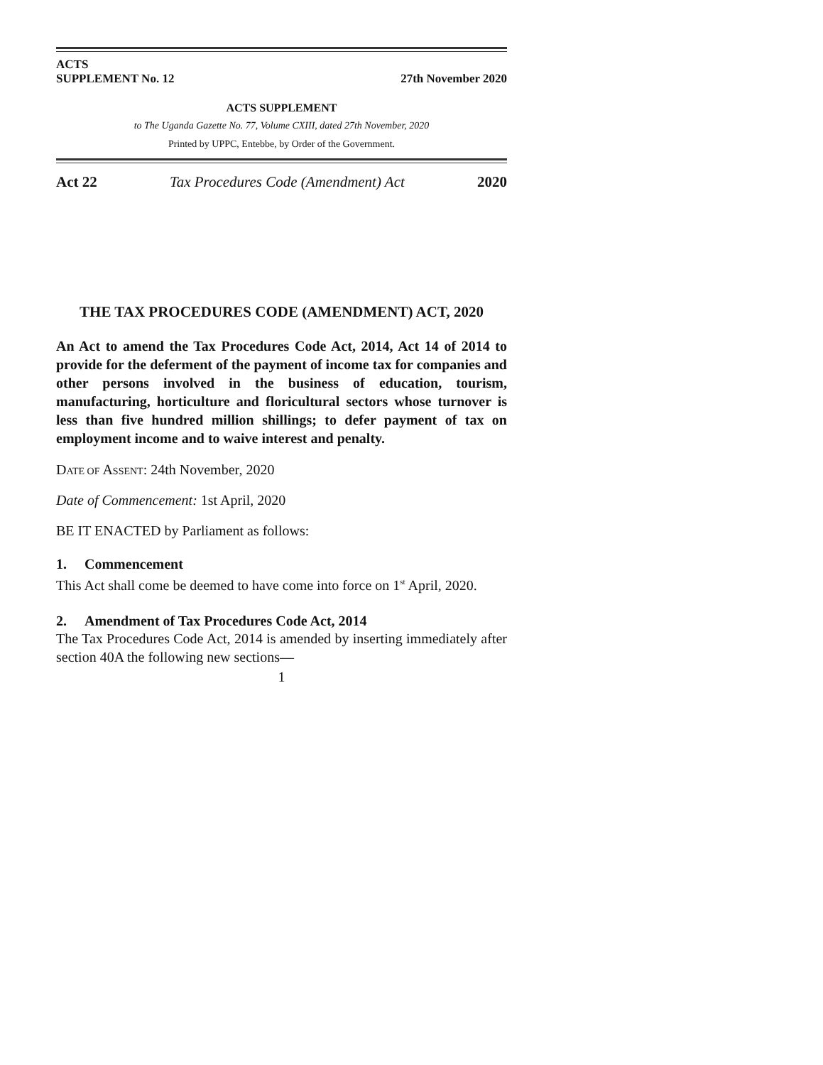ACTS
SUPPLEMENT No. 12
27th November 2020
ACTS SUPPLEMENT
to The Uganda Gazette No. 77, Volume CXIII, dated 27th November, 2020
Printed by UPPC, Entebbe, by Order of the Government.
Act 22 Tax Procedures Code (Amendment) Act 2020
THE TAX PROCEDURES CODE (AMENDMENT) ACT, 2020
An Act to amend the Tax Procedures Code Act, 2014, Act 14 of 2014 to provide for the deferment of the payment of income tax for companies and other persons involved in the business of education, tourism, manufacturing, horticulture and floricultural sectors whose turnover is less than five hundred million shillings; to defer payment of tax on employment income and to waive interest and penalty.
DATE OF ASSENT: 24th November, 2020
Date of Commencement: 1st April, 2020
BE IT ENACTED by Parliament as follows:
1. Commencement
This Act shall come be deemed to have come into force on 1<sup>st</sup> April, 2020.
2. Amendment of Tax Procedures Code Act, 2014
The Tax Procedures Code Act, 2014 is amended by inserting immediately after section 40A the following new sections—
1